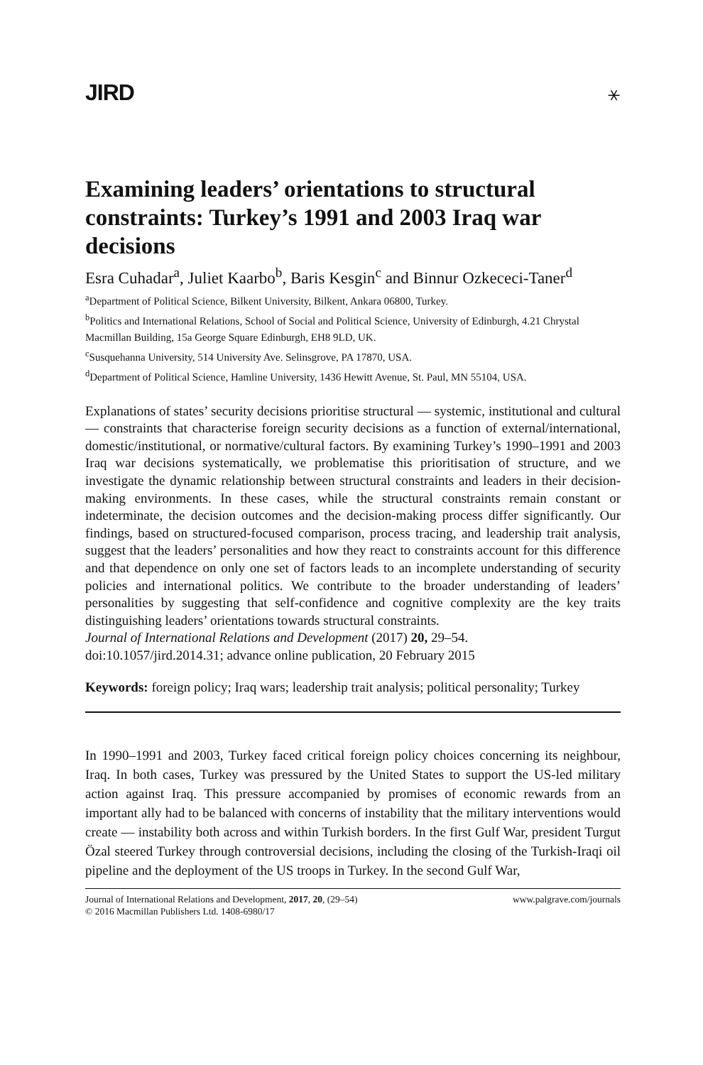JIRD ⚹
Examining leaders’ orientations to structural constraints: Turkey’s 1991 and 2003 Iraq war decisions
Esra Cuhadar<sup>a</sup>, Juliet Kaarbo<sup>b</sup>, Baris Kesgin<sup>c</sup> and Binnur Ozkececi-Taner<sup>d</sup>
<sup>a</sup> Department of Political Science, Bilkent University, Bilkent, Ankara 06800, Turkey.
<sup>b</sup> Politics and International Relations, School of Social and Political Science, University of Edinburgh, 4.21 Chrystal Macmillan Building, 15a George Square Edinburgh, EH8 9LD, UK.
<sup>c</sup> Susquehanna University, 514 University Ave. Selinsgrove, PA 17870, USA.
<sup>d</sup> Department of Political Science, Hamline University, 1436 Hewitt Avenue, St. Paul, MN 55104, USA.
Explanations of states’ security decisions prioritise structural — systemic, institutional and cultural — constraints that characterise foreign security decisions as a function of external/international, domestic/institutional, or normative/cultural factors. By examining Turkey’s 1990–1991 and 2003 Iraq war decisions systematically, we problematise this prioritisation of structure, and we investigate the dynamic relationship between structural constraints and leaders in their decision-making environments. In these cases, while the structural constraints remain constant or indeterminate, the decision outcomes and the decision-making process differ significantly. Our findings, based on structured-focused comparison, process tracing, and leadership trait analysis, suggest that the leaders’ personalities and how they react to constraints account for this difference and that dependence on only one set of factors leads to an incomplete understanding of security policies and international politics. We contribute to the broader understanding of leaders’ personalities by suggesting that self-confidence and cognitive complexity are the key traits distinguishing leaders’ orientations towards structural constraints.
Journal of International Relations and Development (2017) 20, 29–54.
doi:10.1057/jird.2014.31; advance online publication, 20 February 2015
Keywords: foreign policy; Iraq wars; leadership trait analysis; political personality; Turkey
In 1990–1991 and 2003, Turkey faced critical foreign policy choices concerning its neighbour, Iraq. In both cases, Turkey was pressured by the United States to support the US-led military action against Iraq. This pressure accompanied by promises of economic rewards from an important ally had to be balanced with concerns of instability that the military interventions would create — instability both across and within Turkish borders. In the first Gulf War, president Turgut Özal steered Turkey through controversial decisions, including the closing of the Turkish-Iraqi oil pipeline and the deployment of the US troops in Turkey. In the second Gulf War,
Journal of International Relations and Development, 2017, 20, (29–54)
© 2016 Macmillan Publishers Ltd. 1408-6980/17
www.palgrave.com/journals